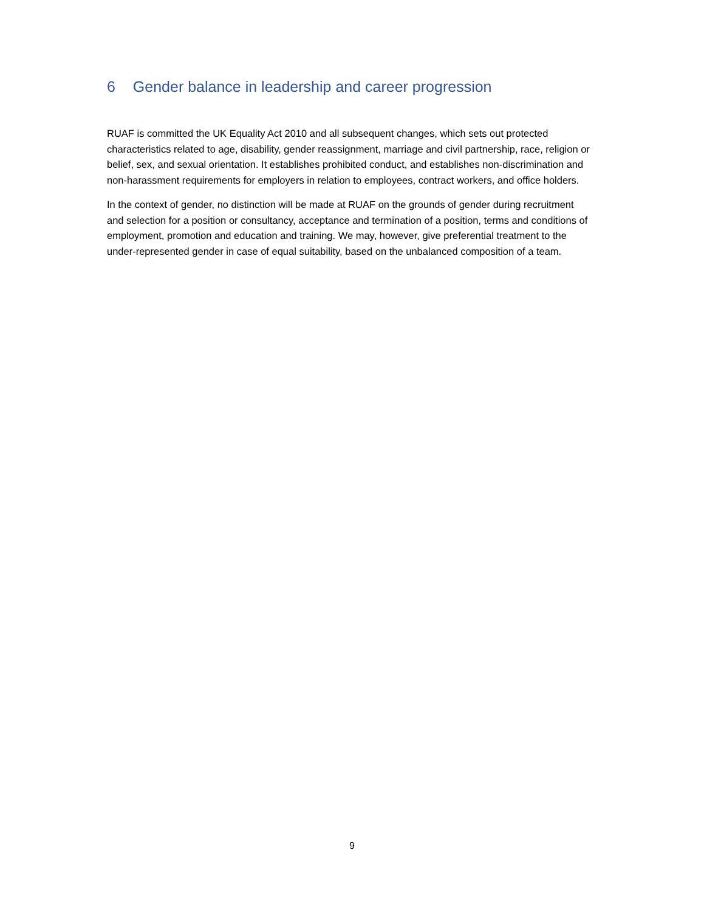6 Gender balance in leadership and career progression
RUAF is committed the UK Equality Act 2010 and all subsequent changes, which sets out protected characteristics related to age, disability, gender reassignment, marriage and civil partnership, race, religion or belief, sex, and sexual orientation. It establishes prohibited conduct, and establishes non-discrimination and non-harassment requirements for employers in relation to employees, contract workers, and office holders.
In the context of gender, no distinction will be made at RUAF on the grounds of gender during recruitment and selection for a position or consultancy, acceptance and termination of a position, terms and conditions of employment, promotion and education and training. We may, however, give preferential treatment to the under-represented gender in case of equal suitability, based on the unbalanced composition of a team.
9